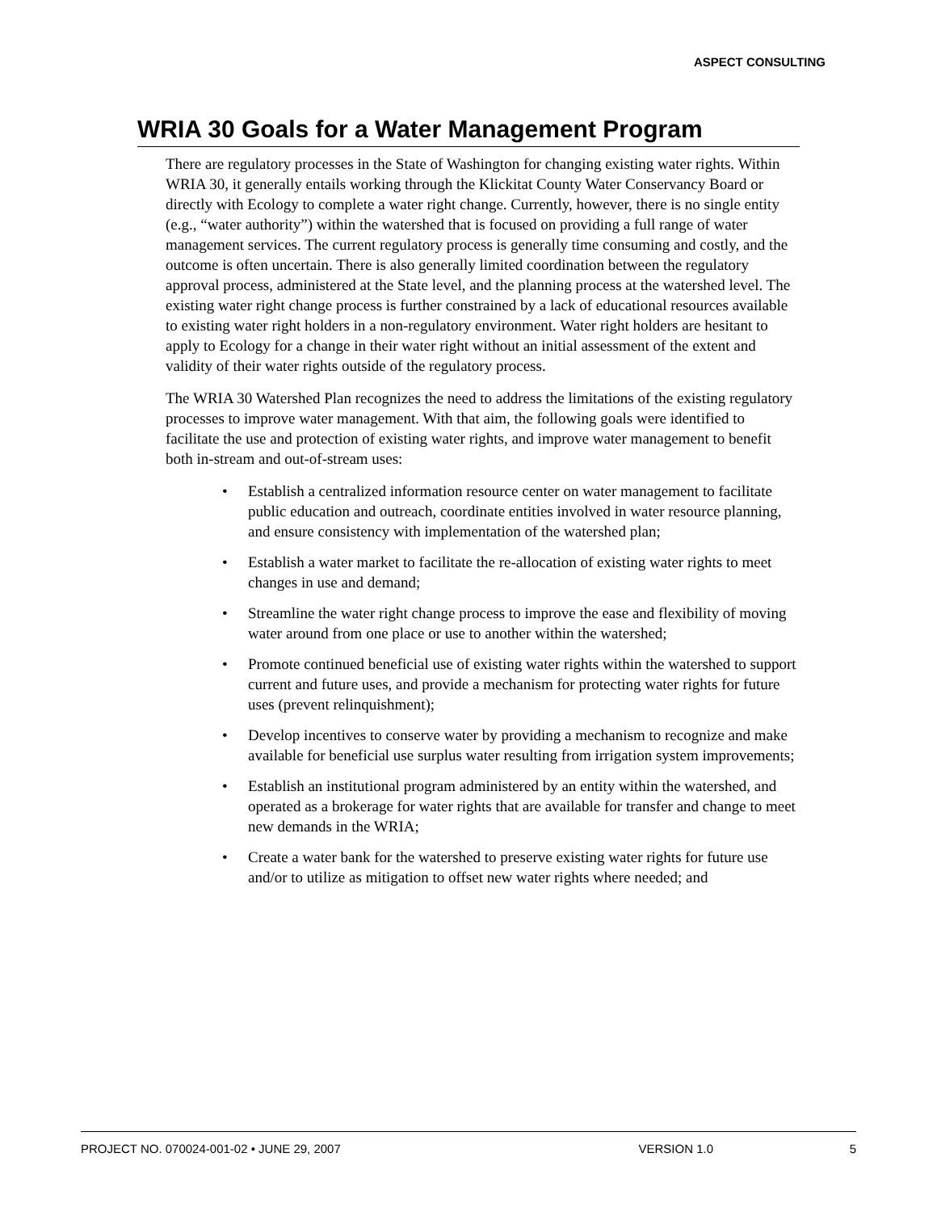ASPECT CONSULTING
WRIA 30 Goals for a Water Management Program
There are regulatory processes in the State of Washington for changing existing water rights. Within WRIA 30, it generally entails working through the Klickitat County Water Conservancy Board or directly with Ecology to complete a water right change. Currently, however, there is no single entity (e.g., “water authority”) within the watershed that is focused on providing a full range of water management services. The current regulatory process is generally time consuming and costly, and the outcome is often uncertain. There is also generally limited coordination between the regulatory approval process, administered at the State level, and the planning process at the watershed level. The existing water right change process is further constrained by a lack of educational resources available to existing water right holders in a non-regulatory environment. Water right holders are hesitant to apply to Ecology for a change in their water right without an initial assessment of the extent and validity of their water rights outside of the regulatory process.
The WRIA 30 Watershed Plan recognizes the need to address the limitations of the existing regulatory processes to improve water management. With that aim, the following goals were identified to facilitate the use and protection of existing water rights, and improve water management to benefit both in-stream and out-of-stream uses:
• Establish a centralized information resource center on water management to facilitate public education and outreach, coordinate entities involved in water resource planning, and ensure consistency with implementation of the watershed plan;
• Establish a water market to facilitate the re-allocation of existing water rights to meet changes in use and demand;
• Streamline the water right change process to improve the ease and flexibility of moving water around from one place or use to another within the watershed;
• Promote continued beneficial use of existing water rights within the watershed to support current and future uses, and provide a mechanism for protecting water rights for future uses (prevent relinquishment);
• Develop incentives to conserve water by providing a mechanism to recognize and make available for beneficial use surplus water resulting from irrigation system improvements;
• Establish an institutional program administered by an entity within the watershed, and operated as a brokerage for water rights that are available for transfer and change to meet new demands in the WRIA;
• Create a water bank for the watershed to preserve existing water rights for future use and/or to utilize as mitigation to offset new water rights where needed; and
PROJECT NO. 070024-001-02 • JUNE 29, 2007 VERSION 1.0 5